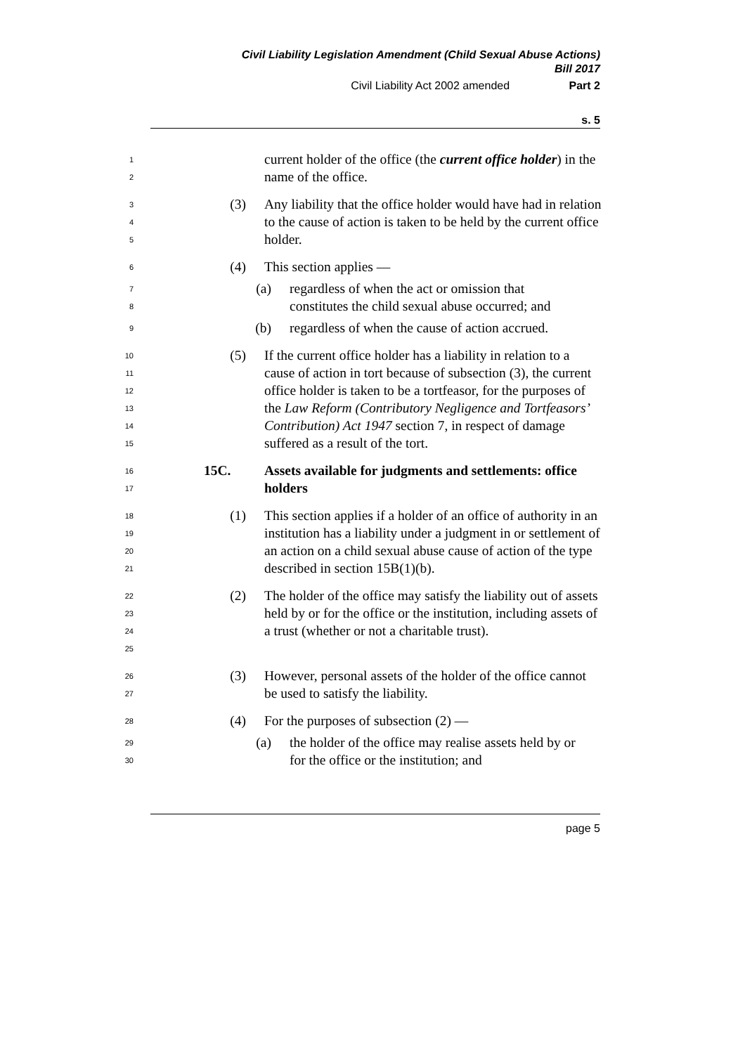Civil Liability Legislation Amendment (Child Sexual Abuse Actions)
Bill 2017
Civil Liability Act 2002 amended Part 2
s. 5
1
2
current holder of the office (the current office holder) in the name of the office.
3
4
5
(3) Any liability that the office holder would have had in relation to the cause of action is taken to be held by the current office holder.
6
(4) This section applies —
7
8
(a) regardless of when the act or omission that constitutes the child sexual abuse occurred; and
9
(b) regardless of when the cause of action accrued.
10
11
12
13
14
15
(5) If the current office holder has a liability in relation to a cause of action in tort because of subsection (3), the current office holder is taken to be a tortfeasor, for the purposes of the Law Reform (Contributory Negligence and Tortfeasors’ Contribution) Act 1947 section 7, in respect of damage suffered as a result of the tort.
16
17
15C. Assets available for judgments and settlements: office holders
18
19
20
21
(1) This section applies if a holder of an office of authority in an institution has a liability under a judgment in or settlement of an action on a child sexual abuse cause of action of the type described in section 15B(1)(b).
22
23
24
25
(2) The holder of the office may satisfy the liability out of assets held by or for the office or the institution, including assets of a trust (whether or not a charitable trust).
26
27
(3) However, personal assets of the holder of the office cannot be used to satisfy the liability.
28
(4) For the purposes of subsection (2) —
29
30
(a) the holder of the office may realise assets held by or for the office or the institution; and
page 5